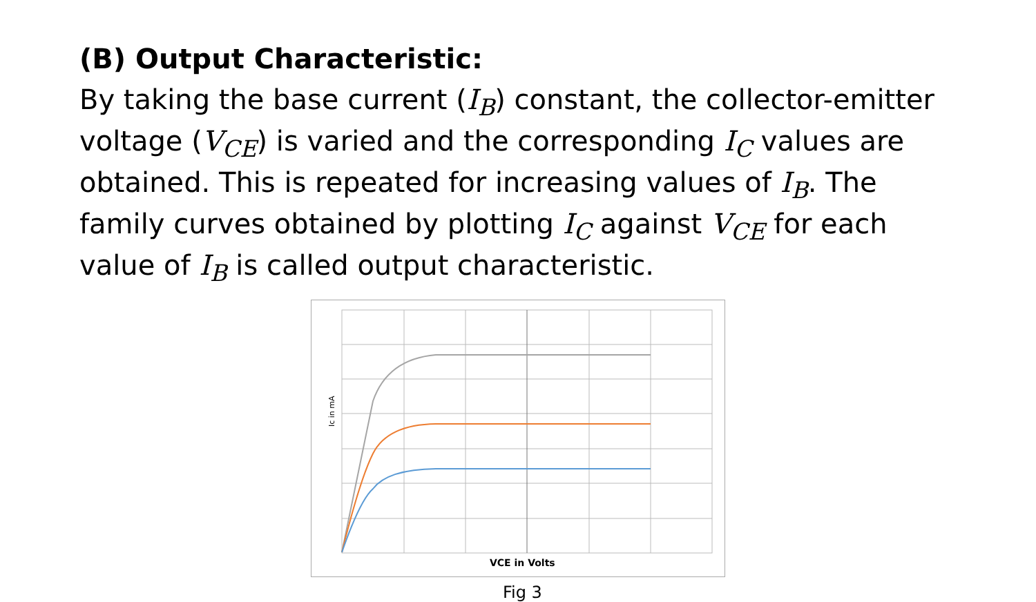(B) Output Characteristic:
By taking the base current (I<sub>B</sub>) constant, the collector-emitter voltage (V<sub>CE</sub>) is varied and the corresponding I<sub>C</sub> values are obtained. This is repeated for increasing values of I<sub>B</sub>. The family curves obtained by plotting I<sub>C</sub> against V<sub>CE</sub> for each value of I<sub>B</sub> is called output characteristic.
Ic in mA
VCE in Volts
Fig 3